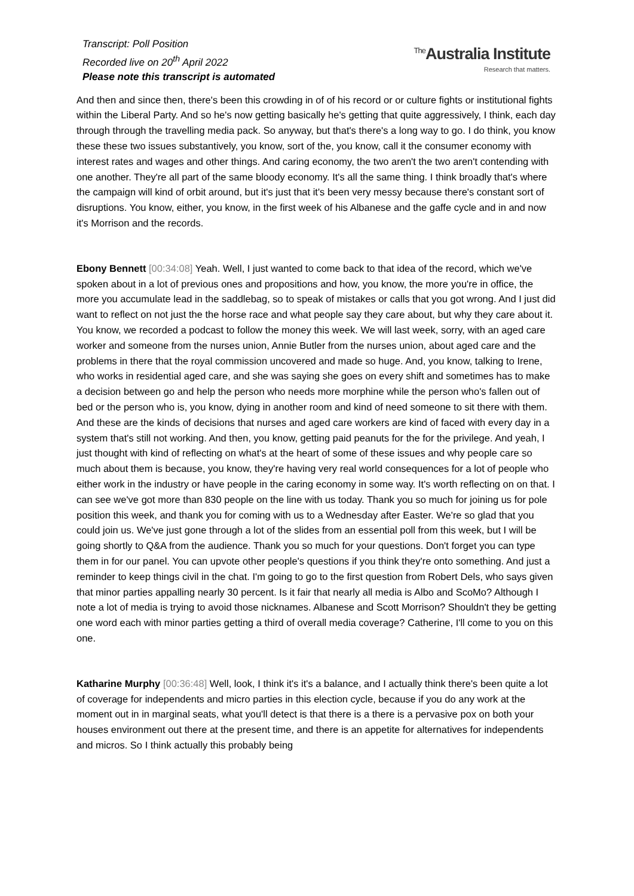Transcript: Poll Position
Recorded live on 20<sup>th</sup> April 2022
Please note this transcript is automated
<sup>The</sup>Australia Institute
Research that matters.
And then and since then, there's been this crowding in of of his record or or culture fights or institutional fights within the Liberal Party. And so he's now getting basically he's getting that quite aggressively, I think, each day through through the travelling media pack. So anyway, but that's there's a long way to go. I do think, you know these these two issues substantively, you know, sort of the, you know, call it the consumer economy with interest rates and wages and other things. And caring economy, the two aren't the two aren't contending with one another. They're all part of the same bloody economy. It's all the same thing. I think broadly that's where the campaign will kind of orbit around, but it's just that it's been very messy because there's constant sort of disruptions. You know, either, you know, in the first week of his Albanese and the gaffe cycle and in and now it's Morrison and the records.
Ebony Bennett [00:34:08] Yeah. Well, I just wanted to come back to that idea of the record, which we've spoken about in a lot of previous ones and propositions and how, you know, the more you're in office, the more you accumulate lead in the saddlebag, so to speak of mistakes or calls that you got wrong. And I just did want to reflect on not just the the horse race and what people say they care about, but why they care about it. You know, we recorded a podcast to follow the money this week. We will last week, sorry, with an aged care worker and someone from the nurses union, Annie Butler from the nurses union, about aged care and the problems in there that the royal commission uncovered and made so huge. And, you know, talking to Irene, who works in residential aged care, and she was saying she goes on every shift and sometimes has to make a decision between go and help the person who needs more morphine while the person who's fallen out of bed or the person who is, you know, dying in another room and kind of need someone to sit there with them. And these are the kinds of decisions that nurses and aged care workers are kind of faced with every day in a system that's still not working. And then, you know, getting paid peanuts for the for the privilege. And yeah, I just thought with kind of reflecting on what's at the heart of some of these issues and why people care so much about them is because, you know, they're having very real world consequences for a lot of people who either work in the industry or have people in the caring economy in some way. It's worth reflecting on on that. I can see we've got more than 830 people on the line with us today. Thank you so much for joining us for pole position this week, and thank you for coming with us to a Wednesday after Easter. We're so glad that you could join us. We've just gone through a lot of the slides from an essential poll from this week, but I will be going shortly to Q&A from the audience. Thank you so much for your questions. Don't forget you can type them in for our panel. You can upvote other people's questions if you think they're onto something. And just a reminder to keep things civil in the chat. I'm going to go to the first question from Robert Dels, who says given that minor parties appalling nearly 30 percent. Is it fair that nearly all media is Albo and ScoMo? Although I note a lot of media is trying to avoid those nicknames. Albanese and Scott Morrison? Shouldn't they be getting one word each with minor parties getting a third of overall media coverage? Catherine, I'll come to you on this one.
Katharine Murphy [00:36:48] Well, look, I think it's it's a balance, and I actually think there's been quite a lot of coverage for independents and micro parties in this election cycle, because if you do any work at the moment out in in marginal seats, what you'll detect is that there is a there is a pervasive pox on both your houses environment out there at the present time, and there is an appetite for alternatives for independents and micros. So I think actually this probably being